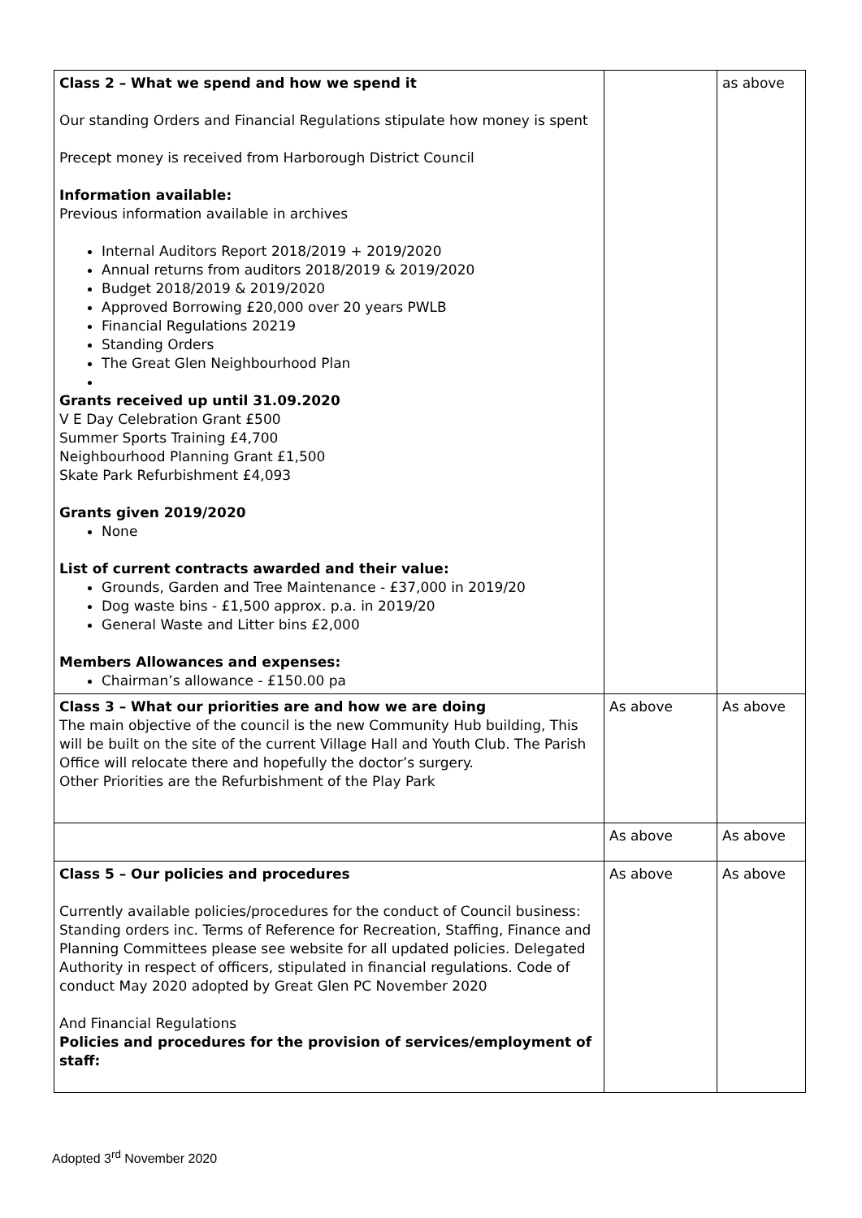| Class 2 – What we spend and how we spend it Our standing Orders and Financial Regulations stipulate how money is spent Precept money is received from Harborough District Council Information available: Previous information available in archives Internal Auditors Report 2018/2019 + 2019/2020 Annual returns from auditors 2018/2019 & 2019/2020 Budget 2018/2019 & 2019/2020 Approved Borrowing £20,000 over 20 years PWLB Financial Regulations 20219 Standing Orders The Great Glen Neighbourhood Plan Grants received up until 31.09.2020 V E Day Celebration Grant £500 Summer Sports Training £4,700 Neighbourhood Planning Grant £1,500 Skate Park Refurbishment £4,093 Grants given 2019/2020 None List of current contracts awarded and their value: Grounds, Garden and Tree Maintenance - £37,000 in 2019/20 Dog waste bins - £1,500 approx. p.a. in 2019/20 General Waste and Litter bins £2,000 Members Allowances and expenses: Chairman’s allowance - £150.00 pa | | as above |
| Class 3 – What our priorities are and how we are doing The main objective of the council is the new Community Hub building, This will be built on the site of the current Village Hall and Youth Club. The Parish Office will relocate there and hopefully the doctor’s surgery. Other Priorities are the Refurbishment of the Play Park | As above | As above |
| | As above | As above |
| Class 5 – Our policies and procedures Currently available policies/procedures for the conduct of Council business: Standing orders inc. Terms of Reference for Recreation, Staffing, Finance and Planning Committees please see website for all updated policies. Delegated Authority in respect of officers, stipulated in financial regulations. Code of conduct May 2020 adopted by Great Glen PC November 2020 And Financial Regulations Policies and procedures for the provision of services/employment of staff: | As above | As above |
Adopted 3<sup>rd</sup> November 2020